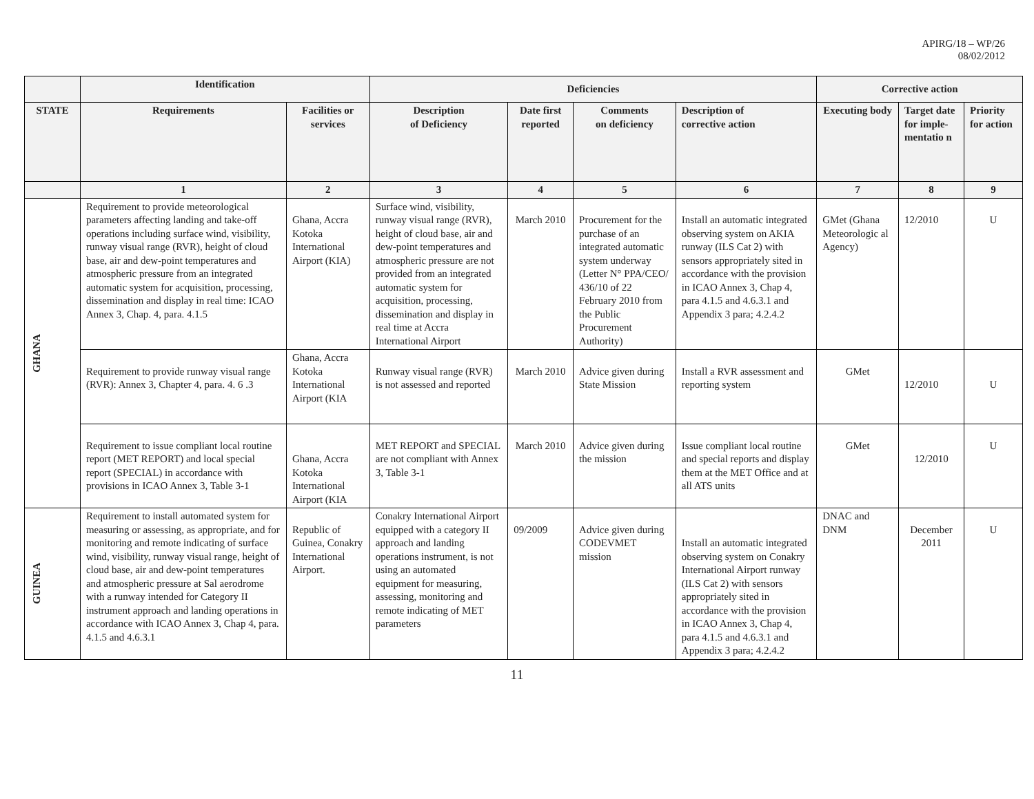APIRG/18 – WP/26
08/02/2012
| | Identification | | Deficiencies | | | | Corrective action | | |
| --- | --- | --- | --- | --- | --- | --- | --- | --- | --- |
| STATE | Requirements | Facilities or services | Description of Deficiency | Date first reported | Comments on deficiency | Description of corrective action | Executing body | Target date for imple-mentatio n | Priority for action |
| | 1 | 2 | 3 | 4 | 5 | 6 | 7 | 8 | 9 |
| GHANA | Requirement to provide meteorological parameters affecting landing and take-off operations including surface wind, visibility, runway visual range (RVR), height of cloud base, air and dew-point temperatures and atmospheric pressure from an integrated automatic system for acquisition, processing, dissemination and display in real time: ICAO Annex 3, Chap. 4, para. 4.1.5 | Ghana, Accra Kotoka International Airport (KIA) | Surface wind, visibility, runway visual range (RVR), height of cloud base, air and dew-point temperatures and atmospheric pressure are not provided from an integrated automatic system for acquisition, processing, dissemination and display in real time at Accra International Airport | March 2010 | Procurement for the purchase of an integrated automatic system underway (Letter N° PPA/CEO/ 436/10 of 22 February 2010 from the Public Procurement Authority) | Install an automatic integrated observing system on AKIA runway (ILS Cat 2) with sensors appropriately sited in accordance with the provision in ICAO Annex 3, Chap 4, para 4.1.5 and 4.6.3.1 and Appendix 3 para; 4.2.4.2 | GMet (Ghana Meteorologic al Agency) | 12/2010 | U |
| | Requirement to provide runway visual range (RVR): Annex 3, Chapter 4, para. 4. 6 .3 | Ghana, Accra Kotoka International Airport (KIA | Runway visual range (RVR) is not assessed and reported | March 2010 | Advice given during State Mission | Install a RVR assessment and reporting system | GMet | 12/2010 | U |
| | Requirement to issue compliant local routine report (MET REPORT) and local special report (SPECIAL) in accordance with provisions in ICAO Annex 3, Table 3-1 | Ghana, Accra Kotoka International Airport (KIA | MET REPORT and SPECIAL are not compliant with Annex 3, Table 3-1 | March 2010 | Advice given during the mission | Issue compliant local routine and special reports and display them at the MET Office and at all ATS units | GMet | 12/2010 | U |
| GUINEA | Requirement to install automated system for measuring or assessing, as appropriate, and for monitoring and remote indicating of surface wind, visibility, runway visual range, height of cloud base, air and dew-point temperatures and atmospheric pressure at Sal aerodrome with a runway intended for Category II instrument approach and landing operations in accordance with ICAO Annex 3, Chap 4, para. 4.1.5 and 4.6.3.1 | Republic of Guinea, Conakry International Airport. | Conakry International Airport equipped with a category II approach and landing operations instrument, is not using an automated equipment for measuring, assessing, monitoring and remote indicating of MET parameters | 09/2009 | Advice given during CODEVMET mission | Install an automatic integrated observing system on Conakry International Airport runway (ILS Cat 2) with sensors appropriately sited in accordance with the provision in ICAO Annex 3, Chap 4, para 4.1.5 and 4.6.3.1 and Appendix 3 para; 4.2.4.2 | DNAC and DNM | December 2011 | U |
11